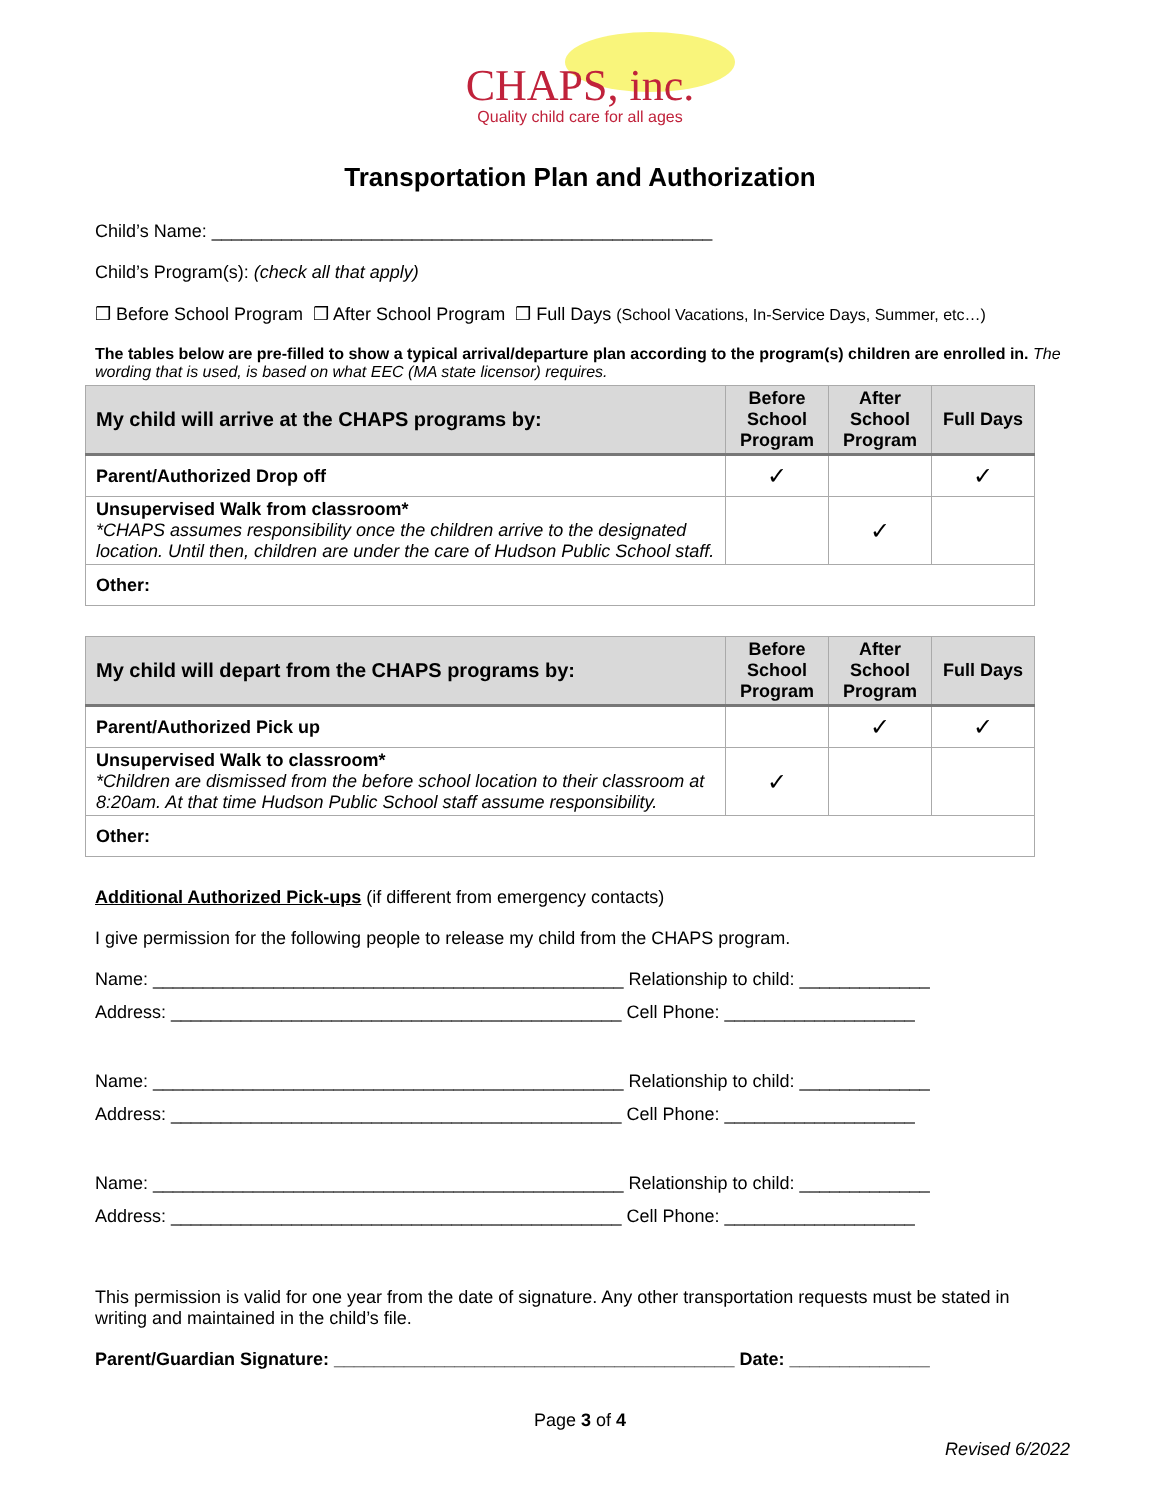CHAPS, inc.
Quality child care for all ages
Transportation Plan and Authorization
Child’s Name: __________________________________________________
Child’s Program(s): (check all that apply)
❒ Before School Program ❒ After School Program ❒ Full Days (School Vacations, In-Service Days, Summer, etc…)
The tables below are pre-filled to show a typical arrival/departure plan according to the program(s) children are enrolled in. The wording that is used, is based on what EEC (MA state licensor) requires.
| My child will arrive at the CHAPS programs by: | Before School Program | After School Program | Full Days |
| --- | --- | --- | --- |
| Parent/Authorized Drop off | ✓ | | ✓ |
| Unsupervised Walk from classroom* *CHAPS assumes responsibility once the children arrive to the designated location. Until then, children are under the care of Hudson Public School staff. | | ✓ | |
| Other: | | | |
| My child will depart from the CHAPS programs by: | Before School Program | After School Program | Full Days |
| --- | --- | --- | --- |
| Parent/Authorized Pick up | | ✓ | ✓ |
| Unsupervised Walk to classroom* *Children are dismissed from the before school location to their classroom at 8:20am. At that time Hudson Public School staff assume responsibility. | ✓ | | |
| Other: | | | |
Additional Authorized Pick-ups (if different from emergency contacts)
I give permission for the following people to release my child from the CHAPS program.
Name: _______________________________________________ Relationship to child: _____________
Address: _____________________________________________ Cell Phone: ___________________
Name: _______________________________________________ Relationship to child: _____________
Address: _____________________________________________ Cell Phone: ___________________
Name: _______________________________________________ Relationship to child: _____________
Address: _____________________________________________ Cell Phone: ___________________
This permission is valid for one year from the date of signature. Any other transportation requests must be stated in writing and maintained in the child’s file.
Parent/Guardian Signature: ________________________________________ Date: ______________
Page 3 of 4
Revised 6/2022